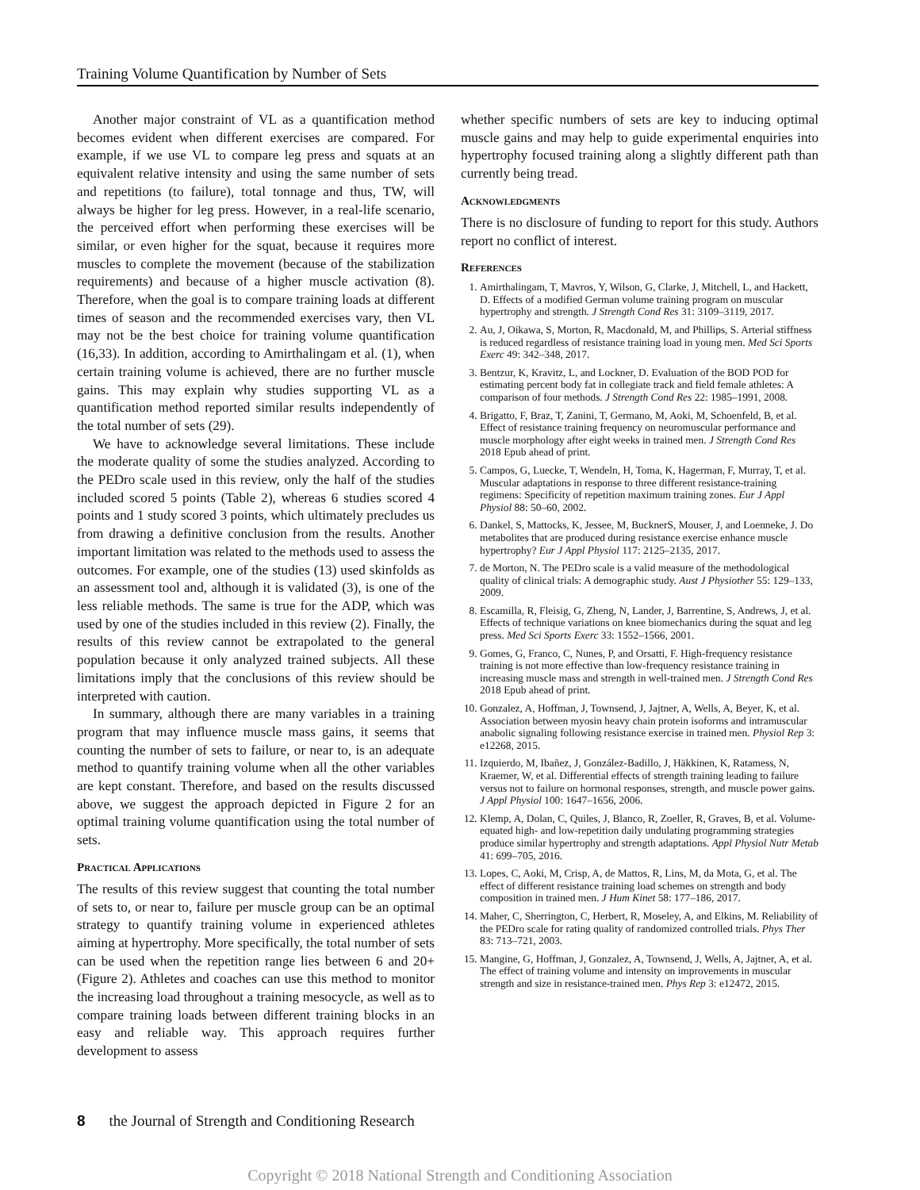Training Volume Quantification by Number of Sets
Another major constraint of VL as a quantification method becomes evident when different exercises are compared. For example, if we use VL to compare leg press and squats at an equivalent relative intensity and using the same number of sets and repetitions (to failure), total tonnage and thus, TW, will always be higher for leg press. However, in a real-life scenario, the perceived effort when performing these exercises will be similar, or even higher for the squat, because it requires more muscles to complete the movement (because of the stabilization requirements) and because of a higher muscle activation (8). Therefore, when the goal is to compare training loads at different times of season and the recommended exercises vary, then VL may not be the best choice for training volume quantification (16,33). In addition, according to Amirthalingam et al. (1), when certain training volume is achieved, there are no further muscle gains. This may explain why studies supporting VL as a quantification method reported similar results independently of the total number of sets (29).
We have to acknowledge several limitations. These include the moderate quality of some the studies analyzed. According to the PEDro scale used in this review, only the half of the studies included scored 5 points (Table 2), whereas 6 studies scored 4 points and 1 study scored 3 points, which ultimately precludes us from drawing a definitive conclusion from the results. Another important limitation was related to the methods used to assess the outcomes. For example, one of the studies (13) used skinfolds as an assessment tool and, although it is validated (3), is one of the less reliable methods. The same is true for the ADP, which was used by one of the studies included in this review (2). Finally, the results of this review cannot be extrapolated to the general population because it only analyzed trained subjects. All these limitations imply that the conclusions of this review should be interpreted with caution.
In summary, although there are many variables in a training program that may influence muscle mass gains, it seems that counting the number of sets to failure, or near to, is an adequate method to quantify training volume when all the other variables are kept constant. Therefore, and based on the results discussed above, we suggest the approach depicted in Figure 2 for an optimal training volume quantification using the total number of sets.
Practical Applications
The results of this review suggest that counting the total number of sets to, or near to, failure per muscle group can be an optimal strategy to quantify training volume in experienced athletes aiming at hypertrophy. More specifically, the total number of sets can be used when the repetition range lies between 6 and 20+ (Figure 2). Athletes and coaches can use this method to monitor the increasing load throughout a training mesocycle, as well as to compare training loads between different training blocks in an easy and reliable way. This approach requires further development to assess
whether specific numbers of sets are key to inducing optimal muscle gains and may help to guide experimental enquiries into hypertrophy focused training along a slightly different path than currently being tread.
Acknowledgments
There is no disclosure of funding to report for this study. Authors report no conflict of interest.
References
1. Amirthalingam, T, Mavros, Y, Wilson, G, Clarke, J, Mitchell, L, and Hackett, D. Effects of a modified German volume training program on muscular hypertrophy and strength. J Strength Cond Res 31: 3109–3119, 2017.
2. Au, J, Oikawa, S, Morton, R, Macdonald, M, and Phillips, S. Arterial stiffness is reduced regardless of resistance training load in young men. Med Sci Sports Exerc 49: 342–348, 2017.
3. Bentzur, K, Kravitz, L, and Lockner, D. Evaluation of the BOD POD for estimating percent body fat in collegiate track and field female athletes: A comparison of four methods. J Strength Cond Res 22: 1985–1991, 2008.
4. Brigatto, F, Braz, T, Zanini, T, Germano, M, Aoki, M, Schoenfeld, B, et al. Effect of resistance training frequency on neuromuscular performance and muscle morphology after eight weeks in trained men. J Strength Cond Res 2018 Epub ahead of print.
5. Campos, G, Luecke, T, Wendeln, H, Toma, K, Hagerman, F, Murray, T, et al. Muscular adaptations in response to three different resistance-training regimens: Specificity of repetition maximum training zones. Eur J Appl Physiol 88: 50–60, 2002.
6. Dankel, S, Mattocks, K, Jessee, M, BucknerS, Mouser, J, and Loenneke, J. Do metabolites that are produced during resistance exercise enhance muscle hypertrophy? Eur J Appl Physiol 117: 2125–2135, 2017.
7. de Morton, N. The PEDro scale is a valid measure of the methodological quality of clinical trials: A demographic study. Aust J Physiother 55: 129–133, 2009.
8. Escamilla, R, Fleisig, G, Zheng, N, Lander, J, Barrentine, S, Andrews, J, et al. Effects of technique variations on knee biomechanics during the squat and leg press. Med Sci Sports Exerc 33: 1552–1566, 2001.
9. Gomes, G, Franco, C, Nunes, P, and Orsatti, F. High-frequency resistance training is not more effective than low-frequency resistance training in increasing muscle mass and strength in well-trained men. J Strength Cond Res 2018 Epub ahead of print.
10. Gonzalez, A, Hoffman, J, Townsend, J, Jajtner, A, Wells, A, Beyer, K, et al. Association between myosin heavy chain protein isoforms and intramuscular anabolic signaling following resistance exercise in trained men. Physiol Rep 3: e12268, 2015.
11. Izquierdo, M, Ibañez, J, González-Badillo, J, Häkkinen, K, Ratamess, N, Kraemer, W, et al. Differential effects of strength training leading to failure versus not to failure on hormonal responses, strength, and muscle power gains. J Appl Physiol 100: 1647–1656, 2006.
12. Klemp, A, Dolan, C, Quiles, J, Blanco, R, Zoeller, R, Graves, B, et al. Volume-equated high- and low-repetition daily undulating programming strategies produce similar hypertrophy and strength adaptations. Appl Physiol Nutr Metab 41: 699–705, 2016.
13. Lopes, C, Aoki, M, Crisp, A, de Mattos, R, Lins, M, da Mota, G, et al. The effect of different resistance training load schemes on strength and body composition in trained men. J Hum Kinet 58: 177–186, 2017.
14. Maher, C, Sherrington, C, Herbert, R, Moseley, A, and Elkins, M. Reliability of the PEDro scale for rating quality of randomized controlled trials. Phys Ther 83: 713–721, 2003.
15. Mangine, G, Hoffman, J, Gonzalez, A, Townsend, J, Wells, A, Jajtner, A, et al. The effect of training volume and intensity on improvements in muscular strength and size in resistance-trained men. Phys Rep 3: e12472, 2015.
8 the Journal of Strength and Conditioning Research
Copyright © 2018 National Strength and Conditioning Association